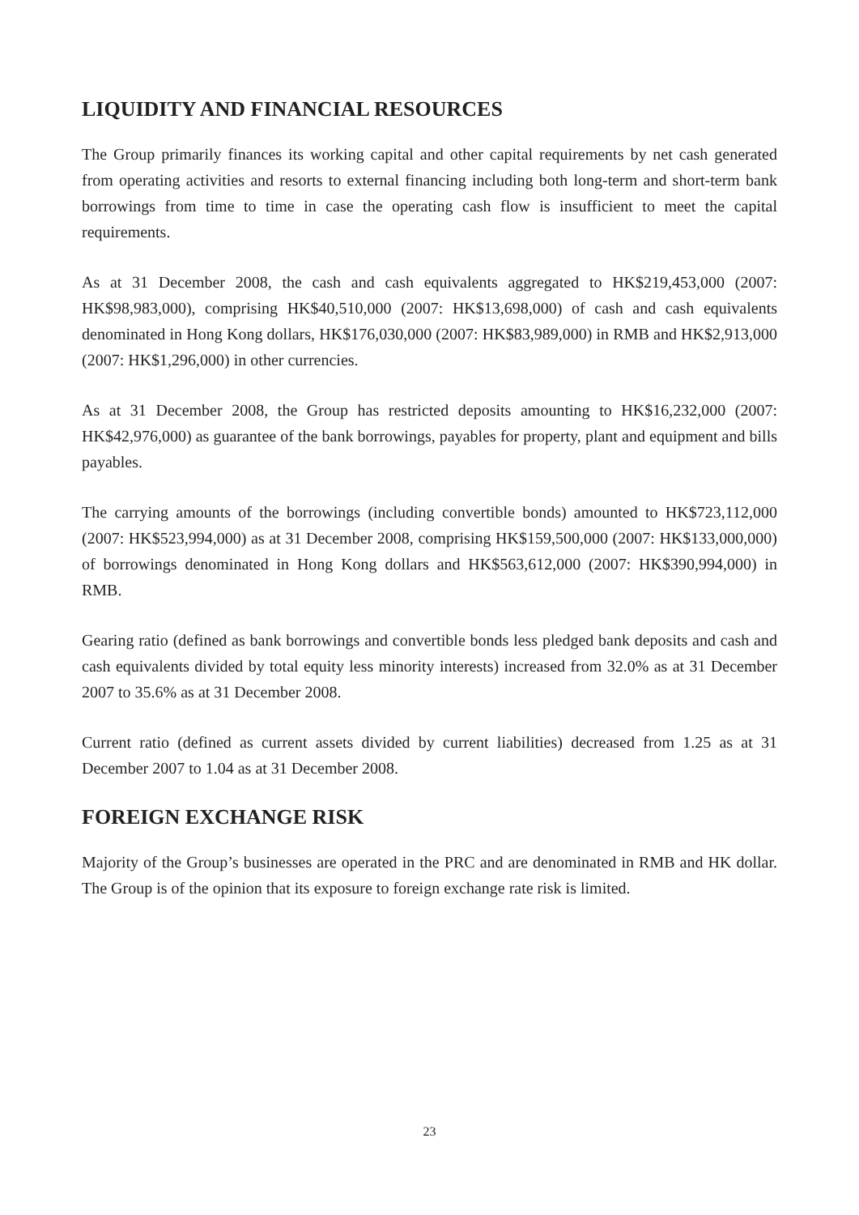LIQUIDITY AND FINANCIAL RESOURCES
The Group primarily finances its working capital and other capital requirements by net cash generated from operating activities and resorts to external financing including both long-term and short-term bank borrowings from time to time in case the operating cash flow is insufficient to meet the capital requirements.
As at 31 December 2008, the cash and cash equivalents aggregated to HK$219,453,000 (2007: HK$98,983,000), comprising HK$40,510,000 (2007: HK$13,698,000) of cash and cash equivalents denominated in Hong Kong dollars, HK$176,030,000 (2007: HK$83,989,000) in RMB and HK$2,913,000 (2007: HK$1,296,000) in other currencies.
As at 31 December 2008, the Group has restricted deposits amounting to HK$16,232,000 (2007: HK$42,976,000) as guarantee of the bank borrowings, payables for property, plant and equipment and bills payables.
The carrying amounts of the borrowings (including convertible bonds) amounted to HK$723,112,000 (2007: HK$523,994,000) as at 31 December 2008, comprising HK$159,500,000 (2007: HK$133,000,000) of borrowings denominated in Hong Kong dollars and HK$563,612,000 (2007: HK$390,994,000) in RMB.
Gearing ratio (defined as bank borrowings and convertible bonds less pledged bank deposits and cash and cash equivalents divided by total equity less minority interests) increased from 32.0% as at 31 December 2007 to 35.6% as at 31 December 2008.
Current ratio (defined as current assets divided by current liabilities) decreased from 1.25 as at 31 December 2007 to 1.04 as at 31 December 2008.
FOREIGN EXCHANGE RISK
Majority of the Group’s businesses are operated in the PRC and are denominated in RMB and HK dollar. The Group is of the opinion that its exposure to foreign exchange rate risk is limited.
23